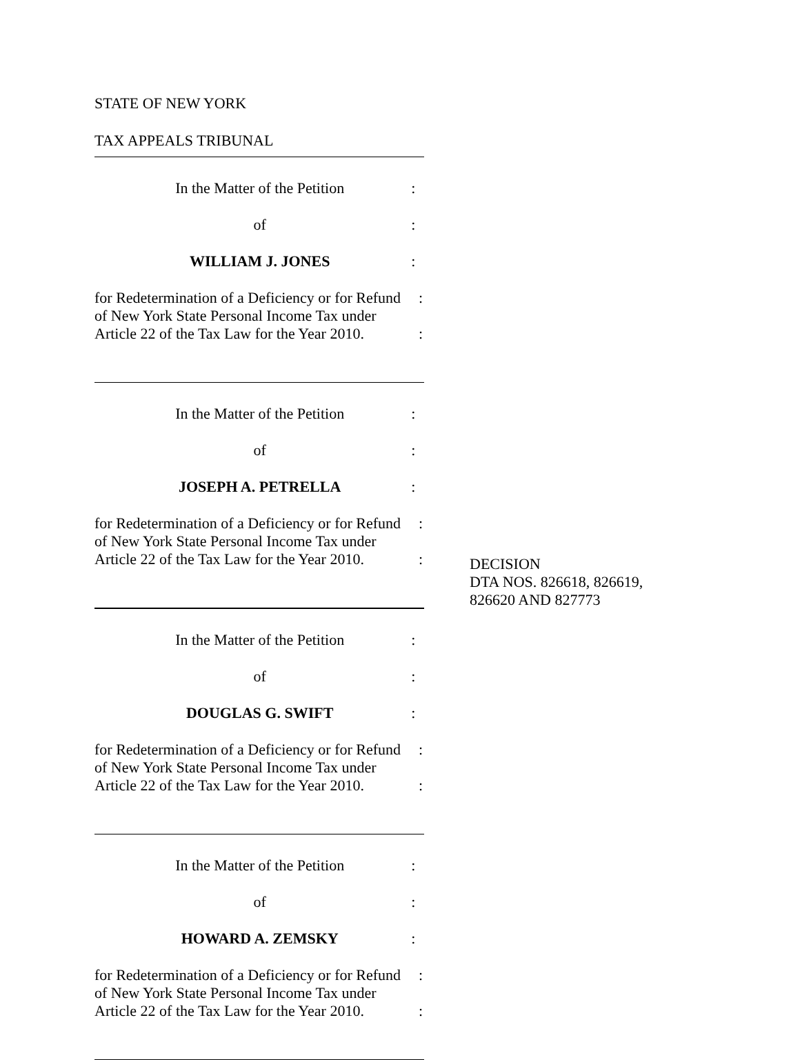STATE OF NEW YORK
TAX APPEALS TRIBUNAL
In the Matter of the Petition :
of :
WILLIAM J. JONES :
for Redetermination of a Deficiency or for Refund
:
of New York State Personal Income Tax under
Article 22 of the Tax Law for the Year 2010.
:
In the Matter of the Petition :
of :
JOSEPH A. PETRELLA :
for Redetermination of a Deficiency or for Refund
:
of New York State Personal Income Tax under
Article 22 of the Tax Law for the Year 2010.
:
In the Matter of the Petition :
of :
DOUGLAS G. SWIFT :
for Redetermination of a Deficiency or for Refund
:
of New York State Personal Income Tax under
Article 22 of the Tax Law for the Year 2010.
:
In the Matter of the Petition :
of :
HOWARD A. ZEMSKY :
for Redetermination of a Deficiency or for Refund
:
of New York State Personal Income Tax under
Article 22 of the Tax Law for the Year 2010.
:
DECISION
DTA NOS. 826618, 826619,
826620 AND 827773